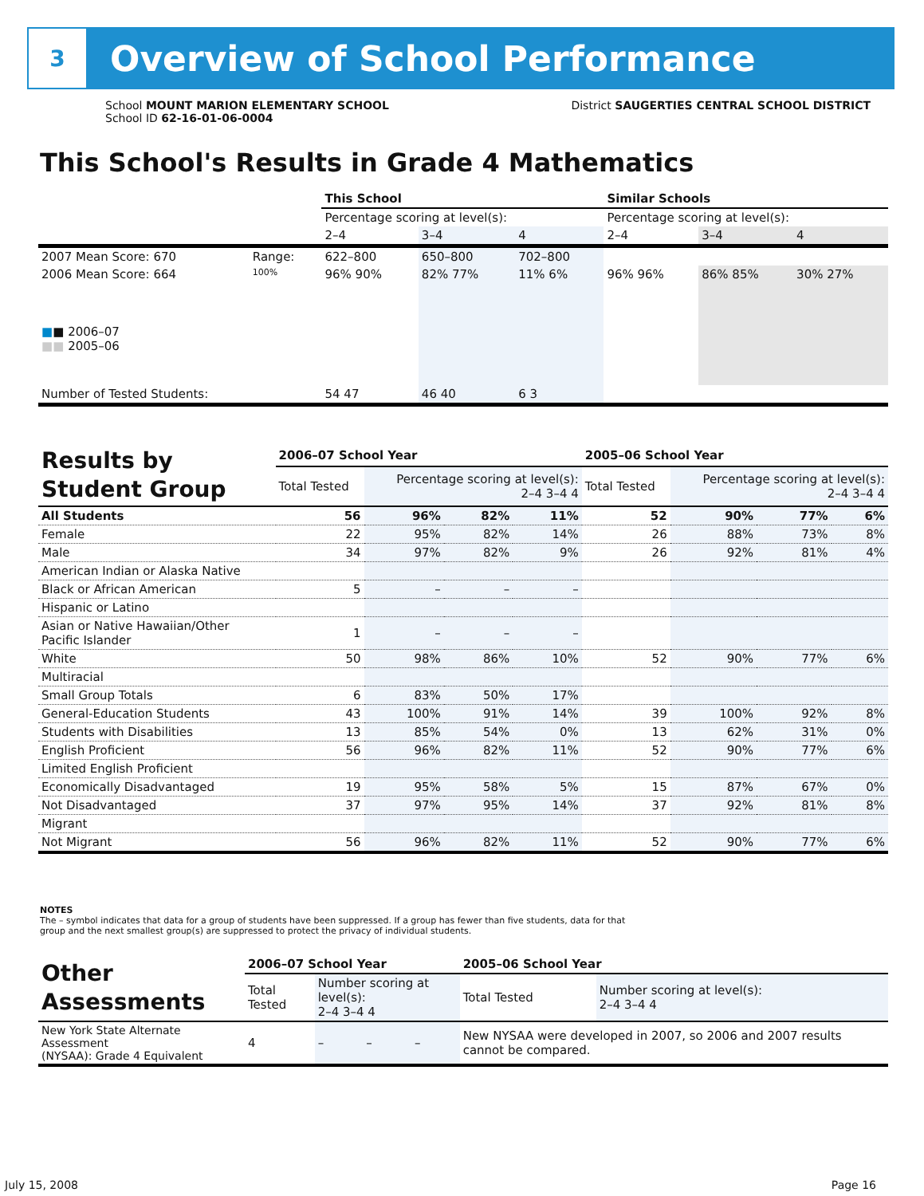3
Overview of School Performance
School MOUNT MARION ELEMENTARY SCHOOL
School ID 62-16-01-06-0004
District SAUGERTIES CENTRAL SCHOOL DISTRICT
This School's Results in Grade 4 Mathematics
| | | This School | | | Similar Schools | | |
| | | Percentage scoring at level(s): | | | Percentage scoring at level(s): | | |
| | | 2–4 | 3–4 | 4 | 2–4 | 3–4 | 4 |
| 2007 Mean Score: 670 | Range: | 622–800 | 650–800 | 702–800 | | | |
| 2006 Mean Score: 664 ■ ■ 2006–07 ■■ 2005–06 | 100% | 96% 90% | 82% 77% | 11% 6% | 96% 96% | 86% 85% | 30% 27% |
| Number of Tested Students: | | 54 47 | 46 40 | 6 3 | | | |
| Results by Student Group | 2006–07 School Year | | | | 2005–06 School Year | | | |
| | Total Tested | Percentage scoring at level(s): 2–4 3–4 4 | | | Total Tested | Percentage scoring at level(s): 2–4 3–4 4 | | |
| All Students | 56 | 96% | 82% | 11% | 52 | 90% | 77% | 6% |
| Female | 22 | 95% | 82% | 14% | 26 | 88% | 73% | 8% |
| Male | 34 | 97% | 82% | 9% | 26 | 92% | 81% | 4% |
| American Indian or Alaska Native | | | | | | | | |
| Black or African American | 5 | – | – | – | | | | |
| Hispanic or Latino | | | | | | | | |
| Asian or Native Hawaiian/Other Pacific Islander | 1 | – | – | – | | | | |
| White | 50 | 98% | 86% | 10% | 52 | 90% | 77% | 6% |
| Multiracial | | | | | | | | |
| Small Group Totals | 6 | 83% | 50% | 17% | | | | |
| General-Education Students | 43 | 100% | 91% | 14% | 39 | 100% | 92% | 8% |
| Students with Disabilities | 13 | 85% | 54% | 0% | 13 | 62% | 31% | 0% |
| English Proficient | 56 | 96% | 82% | 11% | 52 | 90% | 77% | 6% |
| Limited English Proficient | | | | | | | | |
| Economically Disadvantaged | 19 | 95% | 58% | 5% | 15 | 87% | 67% | 0% |
| Not Disadvantaged | 37 | 97% | 95% | 14% | 37 | 92% | 81% | 8% |
| Migrant | | | | | | | | |
| Not Migrant | 56 | 96% | 82% | 11% | 52 | 90% | 77% | 6% |
NOTES
The – symbol indicates that data for a group of students have been suppressed. If a group has fewer than five students, data for that group and the next smallest group(s) are suppressed to protect the privacy of individual students.
| Other Assessments | 2006–07 School Year | | | | 2005–06 School Year | |
| | Total Tested | Number scoring at level(s): 2–4 3–4 4 | | | Total Tested | Number scoring at level(s): 2–4 3–4 4 |
| New York State Alternate Assessment (NYSAA): Grade 4 Equivalent | 4 | – | – | – | New NYSAA were developed in 2007, so 2006 and 2007 results cannot be compared. | |
July 15, 2008 Page 16